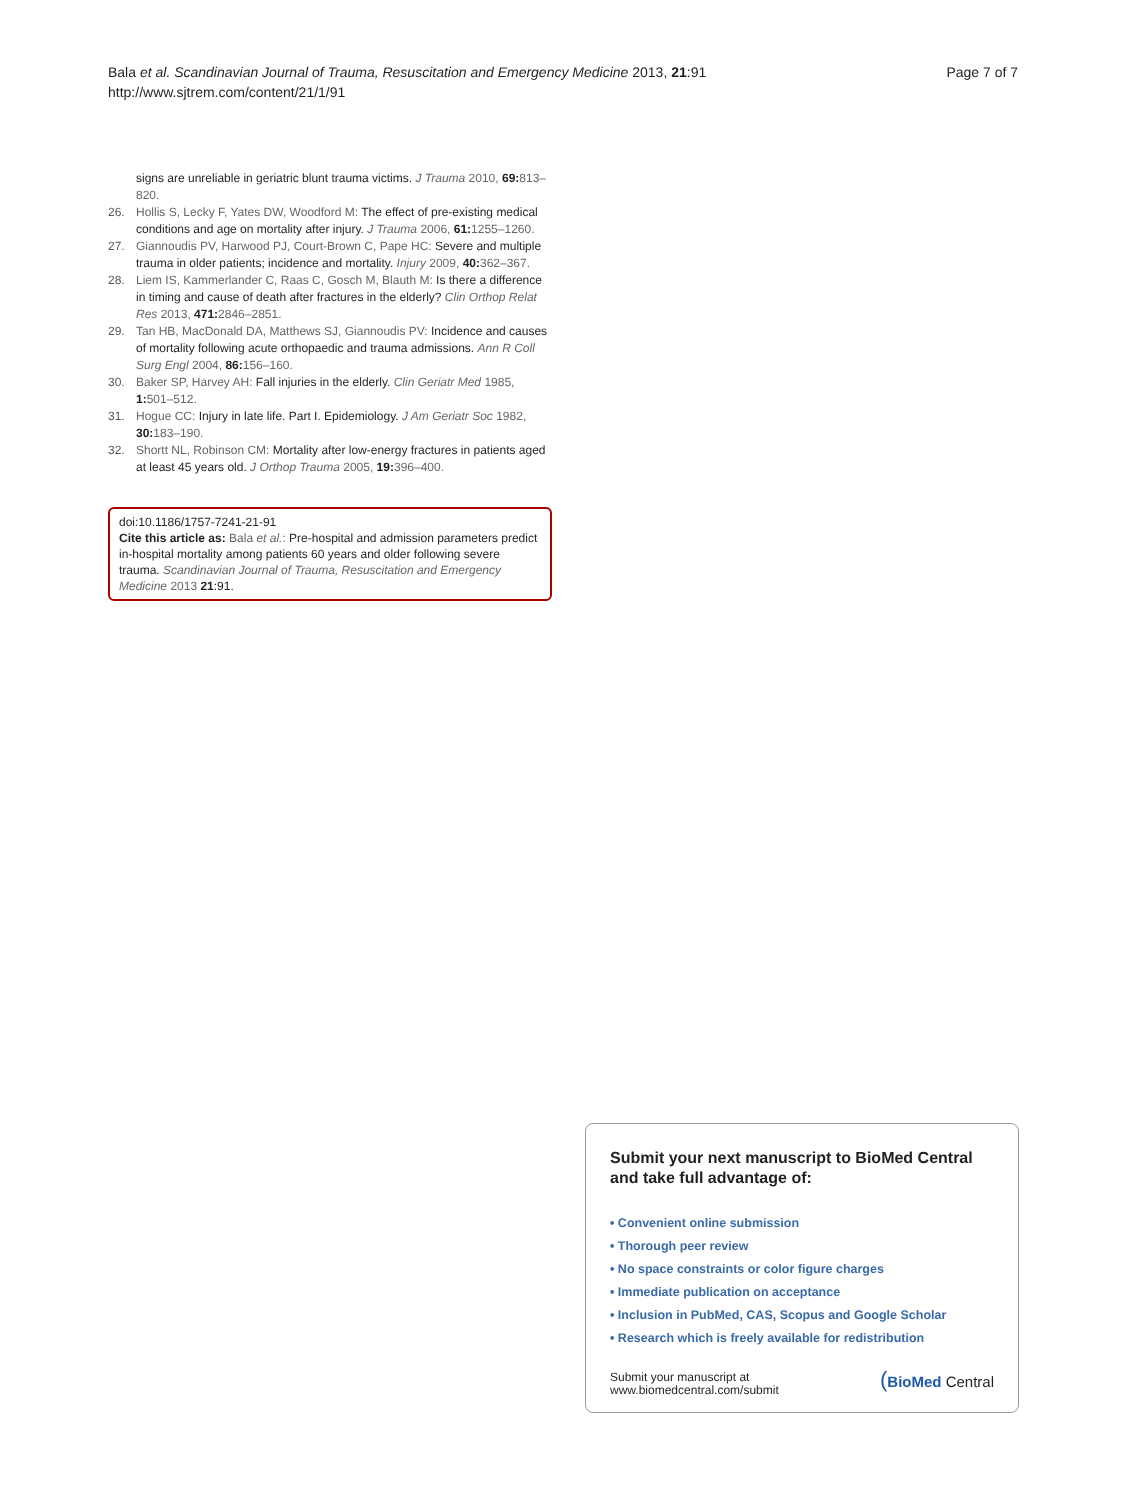Bala et al. Scandinavian Journal of Trauma, Resuscitation and Emergency Medicine 2013, 21:91
http://www.sjtrem.com/content/21/1/91
Page 7 of 7
signs are unreliable in geriatric blunt trauma victims. J Trauma 2010, 69: 813–820.
26. Hollis S, Lecky F, Yates DW, Woodford M: The effect of pre-existing medical conditions and age on mortality after injury. J Trauma 2006, 61: 1255–1260.
27. Giannoudis PV, Harwood PJ, Court-Brown C, Pape HC: Severe and multiple trauma in older patients; incidence and mortality. Injury 2009, 40: 362–367.
28. Liem IS, Kammerlander C, Raas C, Gosch M, Blauth M: Is there a difference in timing and cause of death after fractures in the elderly? Clin Orthop Relat Res 2013, 471: 2846–2851.
29. Tan HB, MacDonald DA, Matthews SJ, Giannoudis PV: Incidence and causes of mortality following acute orthopaedic and trauma admissions. Ann R Coll Surg Engl 2004, 86: 156–160.
30. Baker SP, Harvey AH: Fall injuries in the elderly. Clin Geriatr Med 1985, 1: 501–512.
31. Hogue CC: Injury in late life. Part I. Epidemiology. J Am Geriatr Soc 1982, 30: 183–190.
32. Shortt NL, Robinson CM: Mortality after low-energy fractures in patients aged at least 45 years old. J Orthop Trauma 2005, 19: 396–400.
doi:10.1186/1757-7241-21-91
Cite this article as: Bala et al.: Pre-hospital and admission parameters predict in-hospital mortality among patients 60 years and older following severe trauma. Scandinavian Journal of Trauma, Resuscitation and Emergency Medicine 2013 21:91.
Submit your next manuscript to BioMed Central and take full advantage of:
• Convenient online submission
• Thorough peer review
• No space constraints or color figure charges
• Immediate publication on acceptance
• Inclusion in PubMed, CAS, Scopus and Google Scholar
• Research which is freely available for redistribution
Submit your manuscript at
www.biomedcentral.com/submit
(BioMed Central